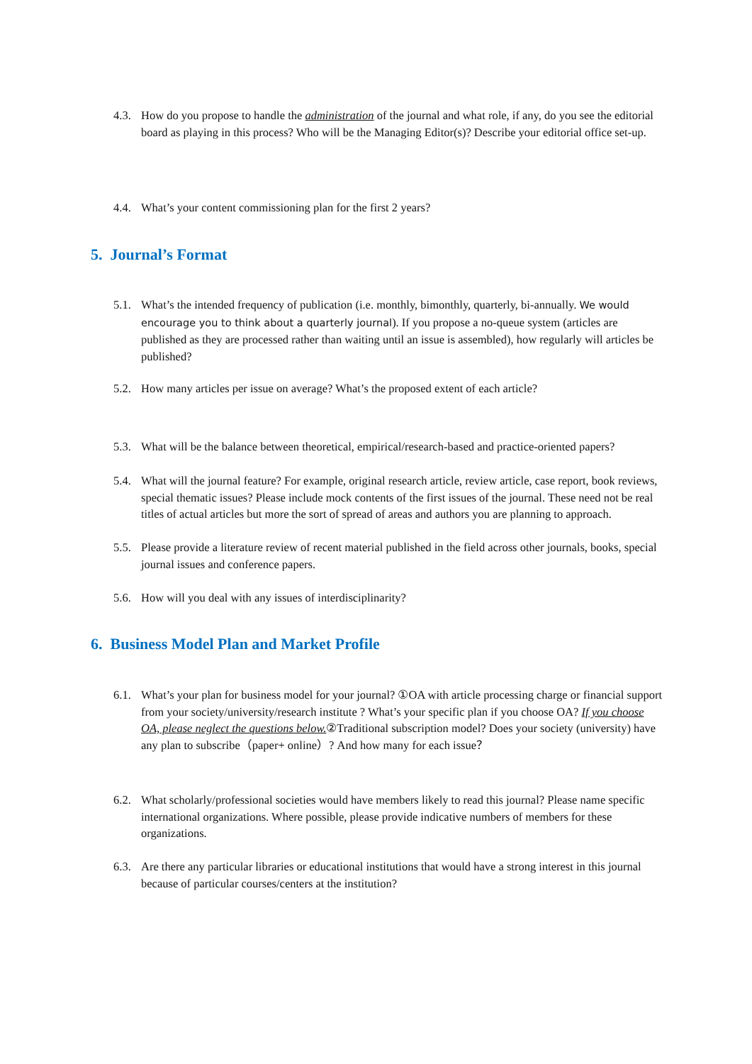4.3. How do you propose to handle the administration of the journal and what role, if any, do you see the editorial board as playing in this process? Who will be the Managing Editor(s)? Describe your editorial office set-up.
4.4. What’s your content commissioning plan for the first 2 years?
5. Journal’s Format
5.1. What’s the intended frequency of publication (i.e. monthly, bimonthly, quarterly, bi-annually. We would encourage you to think about a quarterly journal). If you propose a no-queue system (articles are published as they are processed rather than waiting until an issue is assembled), how regularly will articles be published?
5.2. How many articles per issue on average? What’s the proposed extent of each article?
5.3. What will be the balance between theoretical, empirical/research-based and practice-oriented papers?
5.4. What will the journal feature? For example, original research article, review article, case report, book reviews, special thematic issues? Please include mock contents of the first issues of the journal. These need not be real titles of actual articles but more the sort of spread of areas and authors you are planning to approach.
5.5. Please provide a literature review of recent material published in the field across other journals, books, special journal issues and conference papers.
5.6. How will you deal with any issues of interdisciplinarity?
6. Business Model Plan and Market Profile
6.1. What’s your plan for business model for your journal? ①OA with article processing charge or financial support from your society/university/research institute ? What’s your specific plan if you choose OA? If you choose OA, please neglect the questions below. ②Traditional subscription model? Does your society (university) have any plan to subscribe（paper+ online）? And how many for each issue？
6.2. What scholarly/professional societies would have members likely to read this journal? Please name specific international organizations. Where possible, please provide indicative numbers of members for these organizations.
6.3. Are there any particular libraries or educational institutions that would have a strong interest in this journal because of particular courses/centers at the institution?